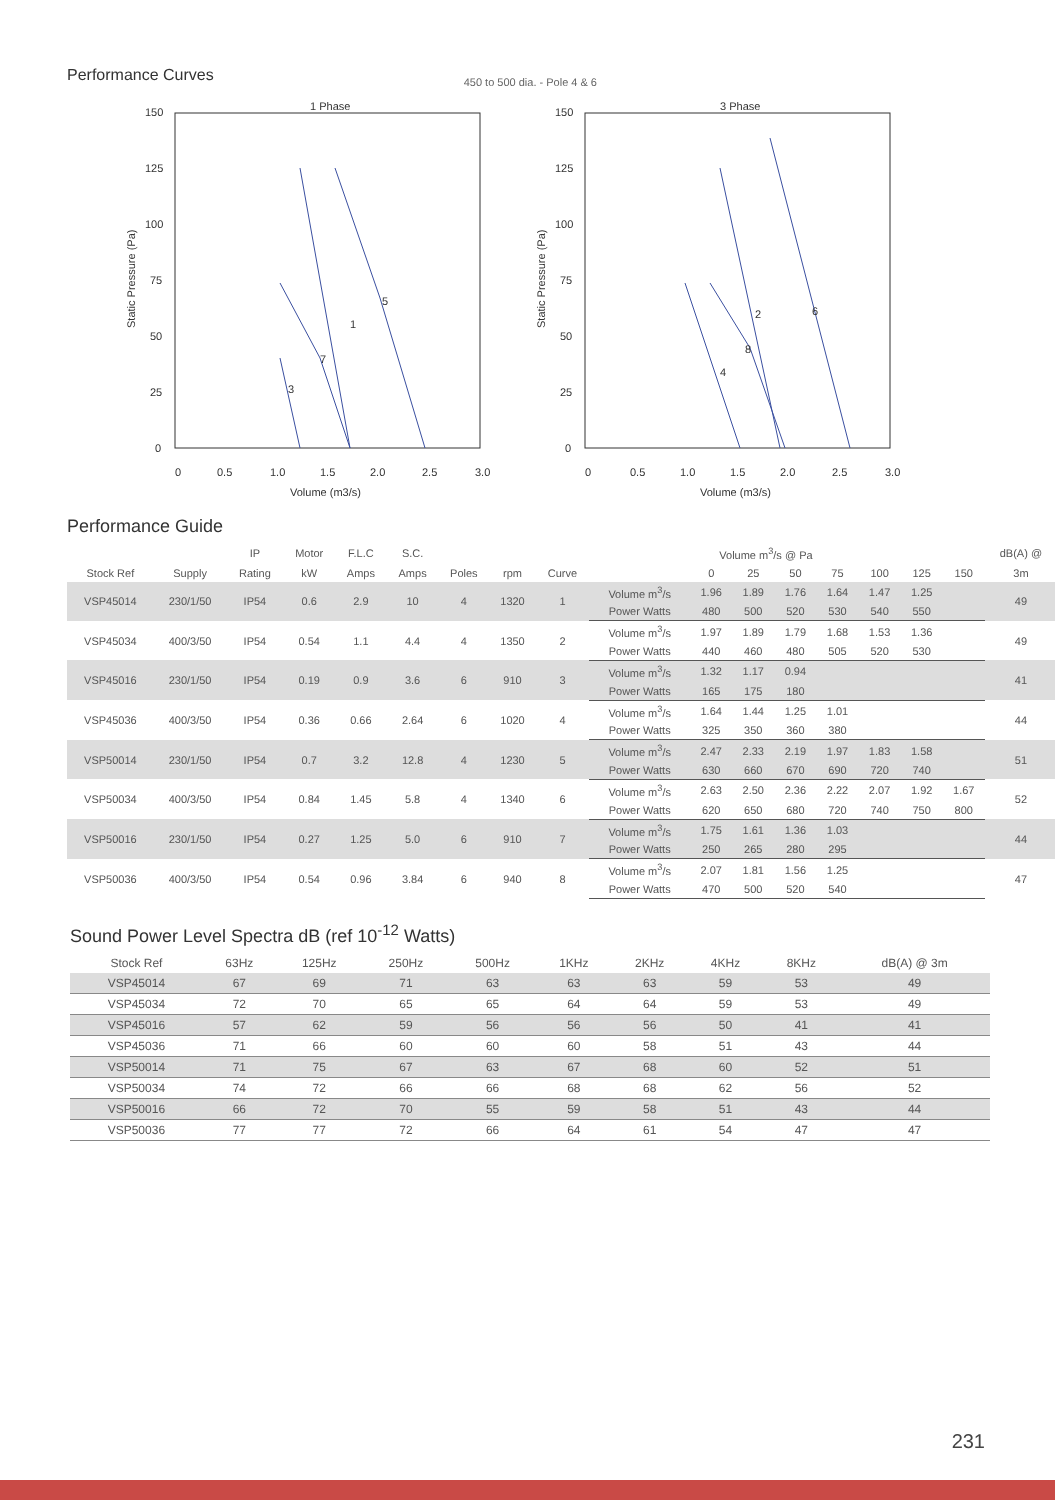Performance Curves 450 to 500 dia. - Pole 4 & 6
1 Phase
150
125
100
75
50
25
0
0
0.5
1.0
1.5
2.0
2.5
3.0
Volume (m3/s)
Static Pressure (Pa)
1
5
7
3
3 Phase
150
125
100
75
50
25
0
0
0.5
1.0
1.5
2.0
2.5
3.0
Volume (m3/s)
Static Pressure (Pa)
2
6
8
4
Performance Guide
| | | IP | Motor | F.L.C | S.C. | | | | Volume m<sup>3</sup>/s @ Pa | | | | | | | | dB(A) @ |
| --- | --- | --- | --- | --- | --- | --- | --- | --- | --- | --- | --- | --- | --- | --- | --- | --- | --- |
| Stock Ref | Supply | Rating | kW | Amps | Amps | Poles | rpm | Curve | | 0 | 25 | 50 | 75 | 100 | 125 | 150 | 3m |
| VSP45014 | 230/1/50 | IP54 | 0.6 | 2.9 | 10 | 4 | 1320 | 1 | Volume m<sup>3</sup>/s | 1.96 | 1.89 | 1.76 | 1.64 | 1.47 | 1.25 | | 49 |
| | | | | | | | | | Power Watts | 480 | 500 | 520 | 530 | 540 | 550 | | |
| VSP45034 | 400/3/50 | IP54 | 0.54 | 1.1 | 4.4 | 4 | 1350 | 2 | Volume m<sup>3</sup>/s | 1.97 | 1.89 | 1.79 | 1.68 | 1.53 | 1.36 | | 49 |
| | | | | | | | | | Power Watts | 440 | 460 | 480 | 505 | 520 | 530 | | |
| VSP45016 | 230/1/50 | IP54 | 0.19 | 0.9 | 3.6 | 6 | 910 | 3 | Volume m<sup>3</sup>/s | 1.32 | 1.17 | 0.94 | | | | | 41 |
| | | | | | | | | | Power Watts | 165 | 175 | 180 | | | | | |
| VSP45036 | 400/3/50 | IP54 | 0.36 | 0.66 | 2.64 | 6 | 1020 | 4 | Volume m<sup>3</sup>/s | 1.64 | 1.44 | 1.25 | 1.01 | | | | 44 |
| | | | | | | | | | Power Watts | 325 | 350 | 360 | 380 | | | | |
| VSP50014 | 230/1/50 | IP54 | 0.7 | 3.2 | 12.8 | 4 | 1230 | 5 | Volume m<sup>3</sup>/s | 2.47 | 2.33 | 2.19 | 1.97 | 1.83 | 1.58 | | 51 |
| | | | | | | | | | Power Watts | 630 | 660 | 670 | 690 | 720 | 740 | | |
| VSP50034 | 400/3/50 | IP54 | 0.84 | 1.45 | 5.8 | 4 | 1340 | 6 | Volume m<sup>3</sup>/s | 2.63 | 2.50 | 2.36 | 2.22 | 2.07 | 1.92 | 1.67 | 52 |
| | | | | | | | | | Power Watts | 620 | 650 | 680 | 720 | 740 | 750 | 800 | |
| VSP50016 | 230/1/50 | IP54 | 0.27 | 1.25 | 5.0 | 6 | 910 | 7 | Volume m<sup>3</sup>/s | 1.75 | 1.61 | 1.36 | 1.03 | | | | 44 |
| | | | | | | | | | Power Watts | 250 | 265 | 280 | 295 | | | | |
| VSP50036 | 400/3/50 | IP54 | 0.54 | 0.96 | 3.84 | 6 | 940 | 8 | Volume m<sup>3</sup>/s | 2.07 | 1.81 | 1.56 | 1.25 | | | | 47 |
| | | | | | | | | | Power Watts | 470 | 500 | 520 | 540 | | | | |
Sound Power Level Spectra dB (ref 10<sup>-12</sup> Watts)
| Stock Ref | 63Hz | 125Hz | 250Hz | 500Hz | 1KHz | 2KHz | 4KHz | 8KHz | dB(A) @ 3m |
| --- | --- | --- | --- | --- | --- | --- | --- | --- | --- |
| VSP45014 | 67 | 69 | 71 | 63 | 63 | 63 | 59 | 53 | 49 |
| VSP45034 | 72 | 70 | 65 | 65 | 64 | 64 | 59 | 53 | 49 |
| VSP45016 | 57 | 62 | 59 | 56 | 56 | 56 | 50 | 41 | 41 |
| VSP45036 | 71 | 66 | 60 | 60 | 60 | 58 | 51 | 43 | 44 |
| VSP50014 | 71 | 75 | 67 | 63 | 67 | 68 | 60 | 52 | 51 |
| VSP50034 | 74 | 72 | 66 | 66 | 68 | 68 | 62 | 56 | 52 |
| VSP50016 | 66 | 72 | 70 | 55 | 59 | 58 | 51 | 43 | 44 |
| VSP50036 | 77 | 77 | 72 | 66 | 64 | 61 | 54 | 47 | 47 |
231